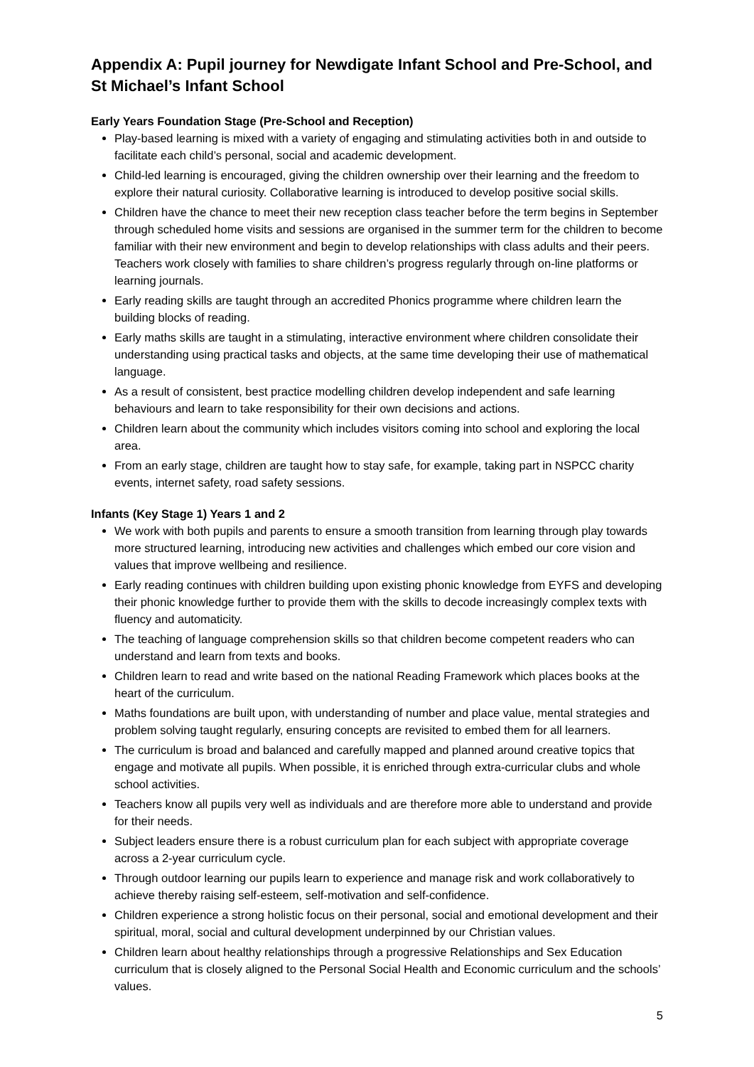Appendix A: Pupil journey for Newdigate Infant School and Pre-School, and St Michael’s Infant School
Early Years Foundation Stage (Pre-School and Reception)
Play-based learning is mixed with a variety of engaging and stimulating activities both in and outside to facilitate each child’s personal, social and academic development.
Child-led learning is encouraged, giving the children ownership over their learning and the freedom to explore their natural curiosity. Collaborative learning is introduced to develop positive social skills.
Children have the chance to meet their new reception class teacher before the term begins in September through scheduled home visits and sessions are organised in the summer term for the children to become familiar with their new environment and begin to develop relationships with class adults and their peers. Teachers work closely with families to share children’s progress regularly through on-line platforms or learning journals.
Early reading skills are taught through an accredited Phonics programme where children learn the building blocks of reading.
Early maths skills are taught in a stimulating, interactive environment where children consolidate their understanding using practical tasks and objects, at the same time developing their use of mathematical language.
As a result of consistent, best practice modelling children develop independent and safe learning behaviours and learn to take responsibility for their own decisions and actions.
Children learn about the community which includes visitors coming into school and exploring the local area.
From an early stage, children are taught how to stay safe, for example, taking part in NSPCC charity events, internet safety, road safety sessions.
Infants (Key Stage 1) Years 1 and 2
We work with both pupils and parents to ensure a smooth transition from learning through play towards more structured learning, introducing new activities and challenges which embed our core vision and values that improve wellbeing and resilience.
Early reading continues with children building upon existing phonic knowledge from EYFS and developing their phonic knowledge further to provide them with the skills to decode increasingly complex texts with fluency and automaticity.
The teaching of language comprehension skills so that children become competent readers who can understand and learn from texts and books.
Children learn to read and write based on the national Reading Framework which places books at the heart of the curriculum.
Maths foundations are built upon, with understanding of number and place value, mental strategies and problem solving taught regularly, ensuring concepts are revisited to embed them for all learners.
The curriculum is broad and balanced and carefully mapped and planned around creative topics that engage and motivate all pupils. When possible, it is enriched through extra-curricular clubs and whole school activities.
Teachers know all pupils very well as individuals and are therefore more able to understand and provide for their needs.
Subject leaders ensure there is a robust curriculum plan for each subject with appropriate coverage across a 2-year curriculum cycle.
Through outdoor learning our pupils learn to experience and manage risk and work collaboratively to achieve thereby raising self-esteem, self-motivation and self-confidence.
Children experience a strong holistic focus on their personal, social and emotional development and their spiritual, moral, social and cultural development underpinned by our Christian values.
Children learn about healthy relationships through a progressive Relationships and Sex Education curriculum that is closely aligned to the Personal Social Health and Economic curriculum and the schools’ values.
5